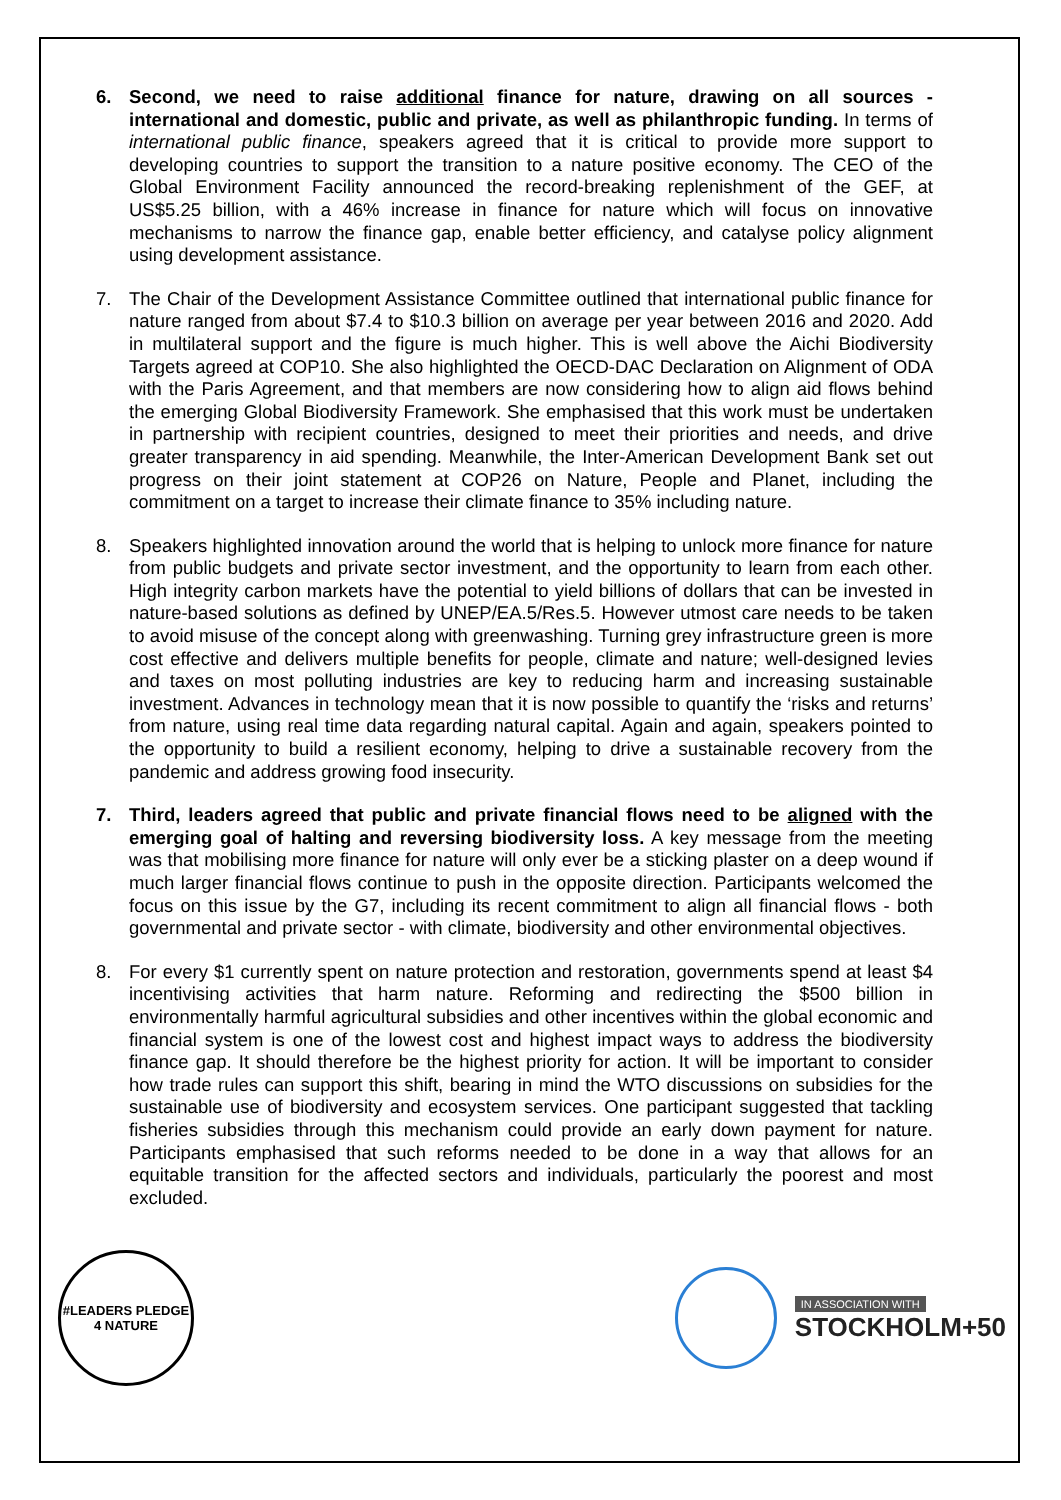6. Second, we need to raise additional finance for nature, drawing on all sources - international and domestic, public and private, as well as philanthropic funding. In terms of international public finance, speakers agreed that it is critical to provide more support to developing countries to support the transition to a nature positive economy. The CEO of the Global Environment Facility announced the record-breaking replenishment of the GEF, at US$5.25 billion, with a 46% increase in finance for nature which will focus on innovative mechanisms to narrow the finance gap, enable better efficiency, and catalyse policy alignment using development assistance.
7. The Chair of the Development Assistance Committee outlined that international public finance for nature ranged from about $7.4 to $10.3 billion on average per year between 2016 and 2020. Add in multilateral support and the figure is much higher. This is well above the Aichi Biodiversity Targets agreed at COP10. She also highlighted the OECD-DAC Declaration on Alignment of ODA with the Paris Agreement, and that members are now considering how to align aid flows behind the emerging Global Biodiversity Framework. She emphasised that this work must be undertaken in partnership with recipient countries, designed to meet their priorities and needs, and drive greater transparency in aid spending. Meanwhile, the Inter-American Development Bank set out progress on their joint statement at COP26 on Nature, People and Planet, including the commitment on a target to increase their climate finance to 35% including nature.
8. Speakers highlighted innovation around the world that is helping to unlock more finance for nature from public budgets and private sector investment, and the opportunity to learn from each other. High integrity carbon markets have the potential to yield billions of dollars that can be invested in nature-based solutions as defined by UNEP/EA.5/Res.5. However utmost care needs to be taken to avoid misuse of the concept along with greenwashing. Turning grey infrastructure green is more cost effective and delivers multiple benefits for people, climate and nature; well-designed levies and taxes on most polluting industries are key to reducing harm and increasing sustainable investment. Advances in technology mean that it is now possible to quantify the ‘risks and returns’ from nature, using real time data regarding natural capital. Again and again, speakers pointed to the opportunity to build a resilient economy, helping to drive a sustainable recovery from the pandemic and address growing food insecurity.
7. Third, leaders agreed that public and private financial flows need to be aligned with the emerging goal of halting and reversing biodiversity loss. A key message from the meeting was that mobilising more finance for nature will only ever be a sticking plaster on a deep wound if much larger financial flows continue to push in the opposite direction. Participants welcomed the focus on this issue by the G7, including its recent commitment to align all financial flows - both governmental and private sector - with climate, biodiversity and other environmental objectives.
8. For every $1 currently spent on nature protection and restoration, governments spend at least $4 incentivising activities that harm nature. Reforming and redirecting the $500 billion in environmentally harmful agricultural subsidies and other incentives within the global economic and financial system is one of the lowest cost and highest impact ways to address the biodiversity finance gap. It should therefore be the highest priority for action. It will be important to consider how trade rules can support this shift, bearing in mind the WTO discussions on subsidies for the sustainable use of biodiversity and ecosystem services. One participant suggested that tackling fisheries subsidies through this mechanism could provide an early down payment for nature. Participants emphasised that such reforms needed to be done in a way that allows for an equitable transition for the affected sectors and individuals, particularly the poorest and most excluded.
#LEADERS PLEDGE 4 NATURE
IN ASSOCIATION WITH
STOCKHOLM+50